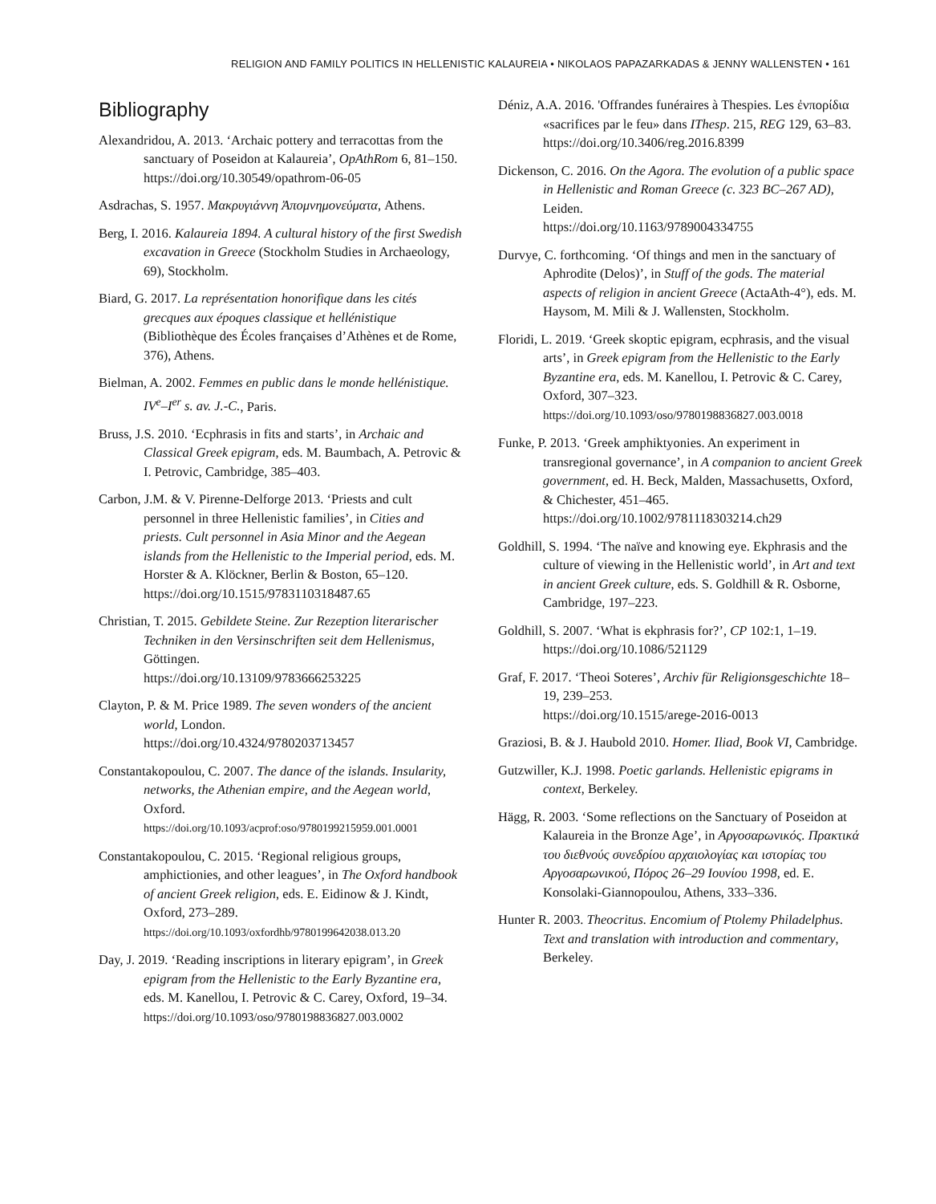RELIGION AND FAMILY POLITICS IN HELLENISTIC KALAUREIA • NIKOLAOS PAPAZARKADAS & JENNY WALLENSTEN • 161
Bibliography
Alexandridou, A. 2013. ‘Archaic pottery and terracottas from the sanctuary of Poseidon at Kalaureia’, OpAthRom 6, 81–150.
https://doi.org/10.30549/opathrom-06-05
Asdrachas, S. 1957. Μακρυγιάννη Ἀπομνημονεύματα, Athens.
Berg, I. 2016. Kalaureia 1894. A cultural history of the first Swedish excavation in Greece (Stockholm Studies in Archaeology, 69), Stockholm.
Biard, G. 2017. La représentation honorifique dans les cités grecques aux époques classique et hellénistique (Bibliothèque des Écoles françaises d’Athènes et de Rome, 376), Athens.
Bielman, A. 2002. Femmes en public dans le monde hellénistique. IV<sup>e</sup>–I<sup>er</sup> s. av. J.-C., Paris.
Bruss, J.S. 2010. ‘Ecphrasis in fits and starts’, in Archaic and Classical Greek epigram, eds. M. Baumbach, A. Petrovic & I. Petrovic, Cambridge, 385–403.
Carbon, J.M. & V. Pirenne-Delforge 2013. ‘Priests and cult personnel in three Hellenistic families’, in Cities and priests. Cult personnel in Asia Minor and the Aegean islands from the Hellenistic to the Imperial period, eds. M. Horster & A. Klöckner, Berlin & Boston, 65–120.
https://doi.org/10.1515/9783110318487.65
Christian, T. 2015. Gebildete Steine. Zur Rezeption literarischer Techniken in den Versinschriften seit dem Hellenismus, Göttingen.
https://doi.org/10.13109/9783666253225
Clayton, P. & M. Price 1989. The seven wonders of the ancient world, London.
https://doi.org/10.4324/9780203713457
Constantakopoulou, C. 2007. The dance of the islands. Insularity, networks, the Athenian empire, and the Aegean world, Oxford.
https://doi.org/10.1093/acprof:oso/9780199215959.001.0001
Constantakopoulou, C. 2015. ‘Regional religious groups, amphictionies, and other leagues’, in The Oxford handbook of ancient Greek religion, eds. E. Eidinow & J. Kindt, Oxford, 273–289.
https://doi.org/10.1093/oxfordhb/9780199642038.013.20
Day, J. 2019. ‘Reading inscriptions in literary epigram’, in Greek epigram from the Hellenistic to the Early Byzantine era, eds. M. Kanellou, I. Petrovic & C. Carey, Oxford, 19–34.
https://doi.org/10.1093/oso/9780198836827.003.0002
Déniz, A.A. 2016. 'Offrandes funéraires à Thespies. Les ἐνπορίδια «sacrifices par le feu» dans IThesp. 215, REG 129, 63–83.
https://doi.org/10.3406/reg.2016.8399
Dickenson, C. 2016. On the Agora. The evolution of a public space in Hellenistic and Roman Greece (c. 323 BC–267 AD), Leiden.
https://doi.org/10.1163/9789004334755
Durvye, C. forthcoming. ‘Of things and men in the sanctuary of Aphrodite (Delos)’, in Stuff of the gods. The material aspects of religion in ancient Greece (ActaAth-4°), eds. M. Haysom, M. Mili & J. Wallensten, Stockholm.
Floridi, L. 2019. ‘Greek skoptic epigram, ecphrasis, and the visual arts’, in Greek epigram from the Hellenistic to the Early Byzantine era, eds. M. Kanellou, I. Petrovic & C. Carey, Oxford, 307–323.
https://doi.org/10.1093/oso/9780198836827.003.0018
Funke, P. 2013. ‘Greek amphiktyonies. An experiment in transregional governance’, in A companion to ancient Greek government, ed. H. Beck, Malden, Massachusetts, Oxford, & Chichester, 451–465.
https://doi.org/10.1002/9781118303214.ch29
Goldhill, S. 1994. ‘The naïve and knowing eye. Ekphrasis and the culture of viewing in the Hellenistic world’, in Art and text in ancient Greek culture, eds. S. Goldhill & R. Osborne, Cambridge, 197–223.
Goldhill, S. 2007. ‘What is ekphrasis for?’, CP 102:1, 1–19.
https://doi.org/10.1086/521129
Graf, F. 2017. ‘Theoi Soteres’, Archiv für Religionsgeschichte 18–19, 239–253.
https://doi.org/10.1515/arege-2016-0013
Graziosi, B. & J. Haubold 2010. Homer. Iliad, Book VI, Cambridge.
Gutzwiller, K.J. 1998. Poetic garlands. Hellenistic epigrams in context, Berkeley.
Hägg, R. 2003. ‘Some reflections on the Sanctuary of Poseidon at Kalaureia in the Bronze Age’, in Αργοσαρωνικός. Πρακτικά του διεθνούς συνεδρίου αρχαιολογίας και ιστορίας του Αργοσαρωνικού, Πόρος 26–29 Ιουνίου 1998, ed. E. Konsolaki-Giannopoulou, Athens, 333–336.
Hunter R. 2003. Theocritus. Encomium of Ptolemy Philadelphus. Text and translation with introduction and commentary, Berkeley.